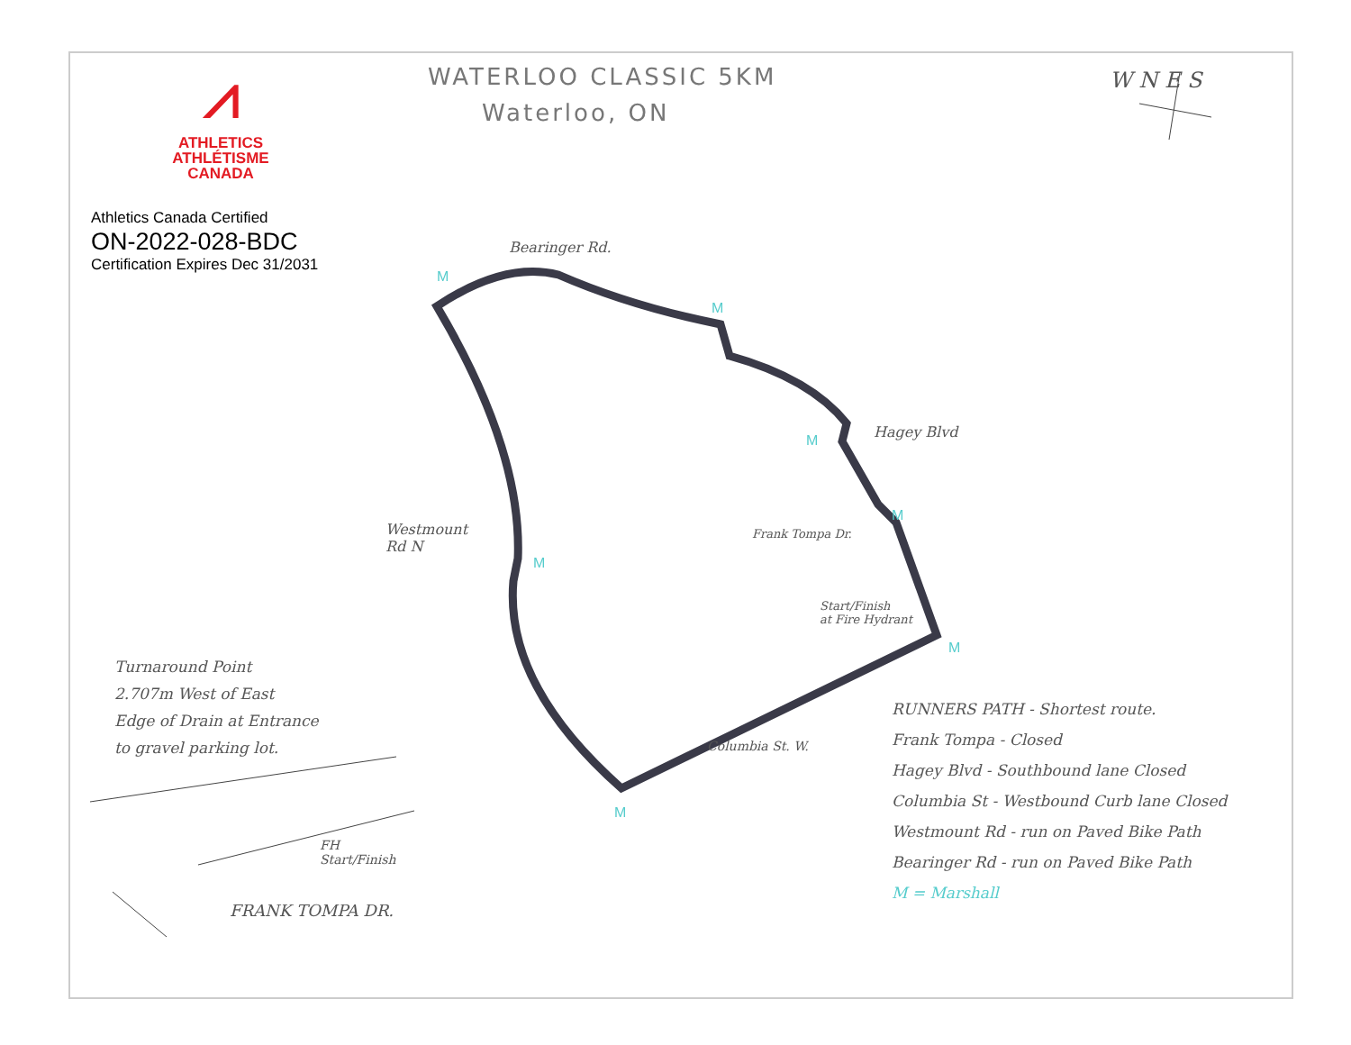⩘
ATHLETICS
ATHLÉTISME
CANADA
WATERLOO CLASSIC 5KM
Waterloo, ON
Athletics Canada Certified
ON-2022-028-BDC
Certification Expires Dec 31/2031
W N E S
Bearinger Rd.
Hagey Blvd
Westmount
Rd N
Frank Tompa Dr.
Start/Finish
at Fire Hydrant
Columbia St. W.
Turnaround Point
2.707m West of East
Edge of Drain at Entrance
to gravel parking lot.
FH
Start/Finish
FRANK TOMPA DR.
RUNNERS PATH - Shortest route.
Frank Tompa - Closed
Hagey Blvd - Southbound lane Closed
Columbia St - Westbound Curb lane Closed
Westmount Rd - run on Paved Bike Path
Bearinger Rd - run on Paved Bike Path
M = Marshall
M
M
M
M
M
M
M